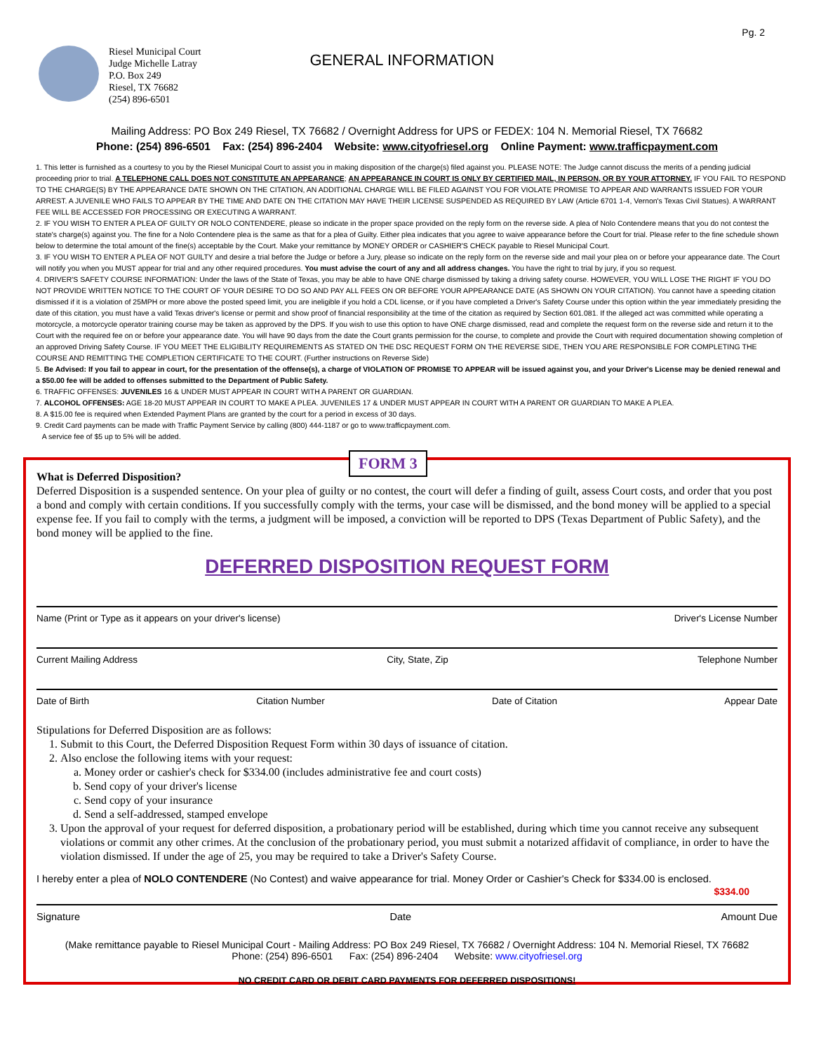Pg. 2
Riesel Municipal Court
Judge Michelle Latray
P.O. Box 249
Riesel, TX 76682
(254) 896-6501
GENERAL INFORMATION
Mailing Address: PO Box 249 Riesel, TX 76682 / Overnight Address for UPS or FEDEX: 104 N. Memorial Riesel, TX 76682
Phone: (254) 896-6501 Fax: (254) 896-2404 Website: www.cityofriesel.org Online Payment: www.trafficpayment.com
1. This letter is furnished as a courtesy to you by the Riesel Municipal Court to assist you in making disposition of the charge(s) filed against you. PLEASE NOTE: The Judge cannot discuss the merits of a pending judicial proceeding prior to trial. A TELEPHONE CALL DOES NOT CONSTITUTE AN APPEARANCE; AN APPEARANCE IN COURT IS ONLY BY CERTIFIED MAIL, IN PERSON, OR BY YOUR ATTORNEY. IF YOU FAIL TO RESPOND TO THE CHARGE(S) BY THE APPEARANCE DATE SHOWN ON THE CITATION, AN ADDITIONAL CHARGE WILL BE FILED AGAINST YOU FOR VIOLATE PROMISE TO APPEAR AND WARRANTS ISSUED FOR YOUR ARREST. A JUVENILE WHO FAILS TO APPEAR BY THE TIME AND DATE ON THE CITATION MAY HAVE THEIR LICENSE SUSPENDED AS REQUIRED BY LAW (Article 6701 1-4, Vernon's Texas Civil Statues). A WARRANT FEE WILL BE ACCESSED FOR PROCESSING OR EXECUTING A WARRANT.
2. IF YOU WISH TO ENTER A PLEA OF GUILTY OR NOLO CONTENDERE, please so indicate in the proper space provided on the reply form on the reverse side. A plea of Nolo Contendere means that you do not contest the state's charge(s) against you. The fine for a Nolo Contendere plea is the same as that for a plea of Guilty. Either plea indicates that you agree to waive appearance before the Court for trial. Please refer to the fine schedule shown below to determine the total amount of the fine(s) acceptable by the Court. Make your remittance by MONEY ORDER or CASHIER'S CHECK payable to Riesel Municipal Court.
3. IF YOU WISH TO ENTER A PLEA OF NOT GUILTY and desire a trial before the Judge or before a Jury, please so indicate on the reply form on the reverse side and mail your plea on or before your appearance date. The Court will notify you when you MUST appear for trial and any other required procedures. You must advise the court of any and all address changes. You have the right to trial by jury, if you so request.
4. DRIVER'S SAFETY COURSE INFORMATION: Under the laws of the State of Texas, you may be able to have ONE charge dismissed by taking a driving safety course. HOWEVER, YOU WILL LOSE THE RIGHT IF YOU DO NOT PROVIDE WRITTEN NOTICE TO THE COURT OF YOUR DESIRE TO DO SO AND PAY ALL FEES ON OR BEFORE YOUR APPEARANCE DATE (AS SHOWN ON YOUR CITATION). You cannot have a speeding citation dismissed if it is a violation of 25MPH or more above the posted speed limit, you are ineligible if you hold a CDL license, or if you have completed a Driver's Safety Course under this option within the year immediately presiding the date of this citation, you must have a valid Texas driver's license or permit and show proof of financial responsibility at the time of the citation as required by Section 601.081. If the alleged act was committed while operating a motorcycle, a motorcycle operator training course may be taken as approved by the DPS. If you wish to use this option to have ONE charge dismissed, read and complete the request form on the reverse side and return it to the Court with the required fee on or before your appearance date. You will have 90 days from the date the Court grants permission for the course, to complete and provide the Court with required documentation showing completion of an approved Driving Safety Course. IF YOU MEET THE ELIGIBILITY REQUIREMENTS AS STATED ON THE DSC REQUEST FORM ON THE REVERSE SIDE, THEN YOU ARE RESPONSIBLE FOR COMPLETING THE COURSE AND REMITTING THE COMPLETION CERTIFICATE TO THE COURT. (Further instructions on Reverse Side)
5. Be Advised: If you fail to appear in court, for the presentation of the offense(s), a charge of VIOLATION OF PROMISE TO APPEAR will be issued against you, and your Driver's License may be denied renewal and a $50.00 fee will be added to offenses submitted to the Department of Public Safety.
6. TRAFFIC OFFENSES: JUVENILES 16 & UNDER MUST APPEAR IN COURT WITH A PARENT OR GUARDIAN.
7. ALCOHOL OFFENSES: AGE 18-20 MUST APPEAR IN COURT TO MAKE A PLEA. JUVENILES 17 & UNDER MUST APPEAR IN COURT WITH A PARENT OR GUARDIAN TO MAKE A PLEA.
8. A $15.00 fee is required when Extended Payment Plans are granted by the court for a period in excess of 30 days.
9. Credit Card payments can be made with Traffic Payment Service by calling (800) 444-1187 or go to www.trafficpayment.com.
A service fee of $5 up to 5% will be added.
FORM 3
What is Deferred Disposition?
Deferred Disposition is a suspended sentence. On your plea of guilty or no contest, the court will defer a finding of guilt, assess Court costs, and order that you post a bond and comply with certain conditions. If you successfully comply with the terms, your case will be dismissed, and the bond money will be applied to a special expense fee. If you fail to comply with the terms, a judgment will be imposed, a conviction will be reported to DPS (Texas Department of Public Safety), and the bond money will be applied to the fine.
DEFERRED DISPOSITION REQUEST FORM
Name (Print or Type as it appears on your driver's license) Driver's License Number
Current Mailing Address City, State, Zip Telephone Number
Date of Birth Citation Number Date of Citation Appear Date
Stipulations for Deferred Disposition are as follows:
1. Submit to this Court, the Deferred Disposition Request Form within 30 days of issuance of citation.
2. Also enclose the following items with your request:
a. Money order or cashier's check for $334.00 (includes administrative fee and court costs)
b. Send copy of your driver's license
c. Send copy of your insurance
d. Send a self-addressed, stamped envelope
3. Upon the approval of your request for deferred disposition, a probationary period will be established, during which time you cannot receive any subsequent violations or commit any other crimes. At the conclusion of the probationary period, you must submit a notarized affidavit of compliance, in order to have the violation dismissed. If under the age of 25, you may be required to take a Driver's Safety Course.
I hereby enter a plea of NOLO CONTENDERE (No Contest) and waive appearance for trial. Money Order or Cashier's Check for $334.00 is enclosed.
$334.00
Signature Date Amount Due
(Make remittance payable to Riesel Municipal Court - Mailing Address: PO Box 249 Riesel, TX 76682 / Overnight Address: 104 N. Memorial Riesel, TX 76682
Phone: (254) 896-6501 Fax: (254) 896-2404 Website: www.cityofriesel.org
NO CREDIT CARD OR DEBIT CARD PAYMENTS FOR DEFERRED DISPOSITIONS!